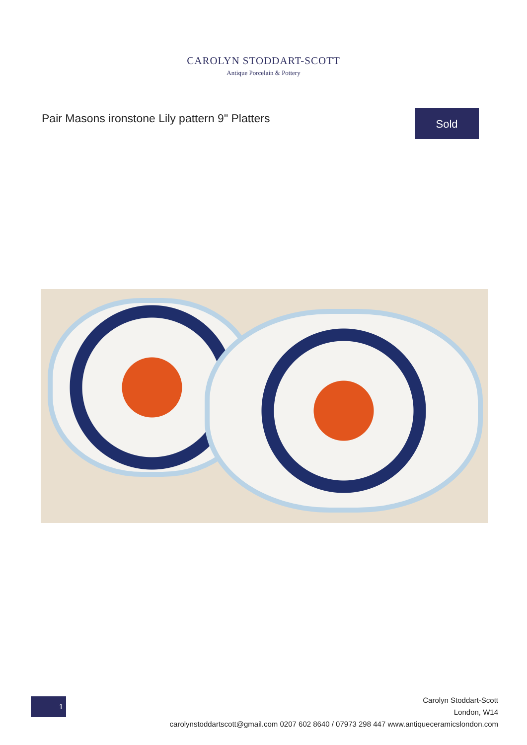CAROLYN STODDART-SCOTT
Antique Porcelain & Pottery
Pair Masons ironstone Lily pattern 9" Platters
Sold
1
Carolyn Stoddart-Scott
London, W14
carolynstoddartscott@gmail.com 0207 602 8640 / 07973 298 447 www.antiqueceramicslondon.com